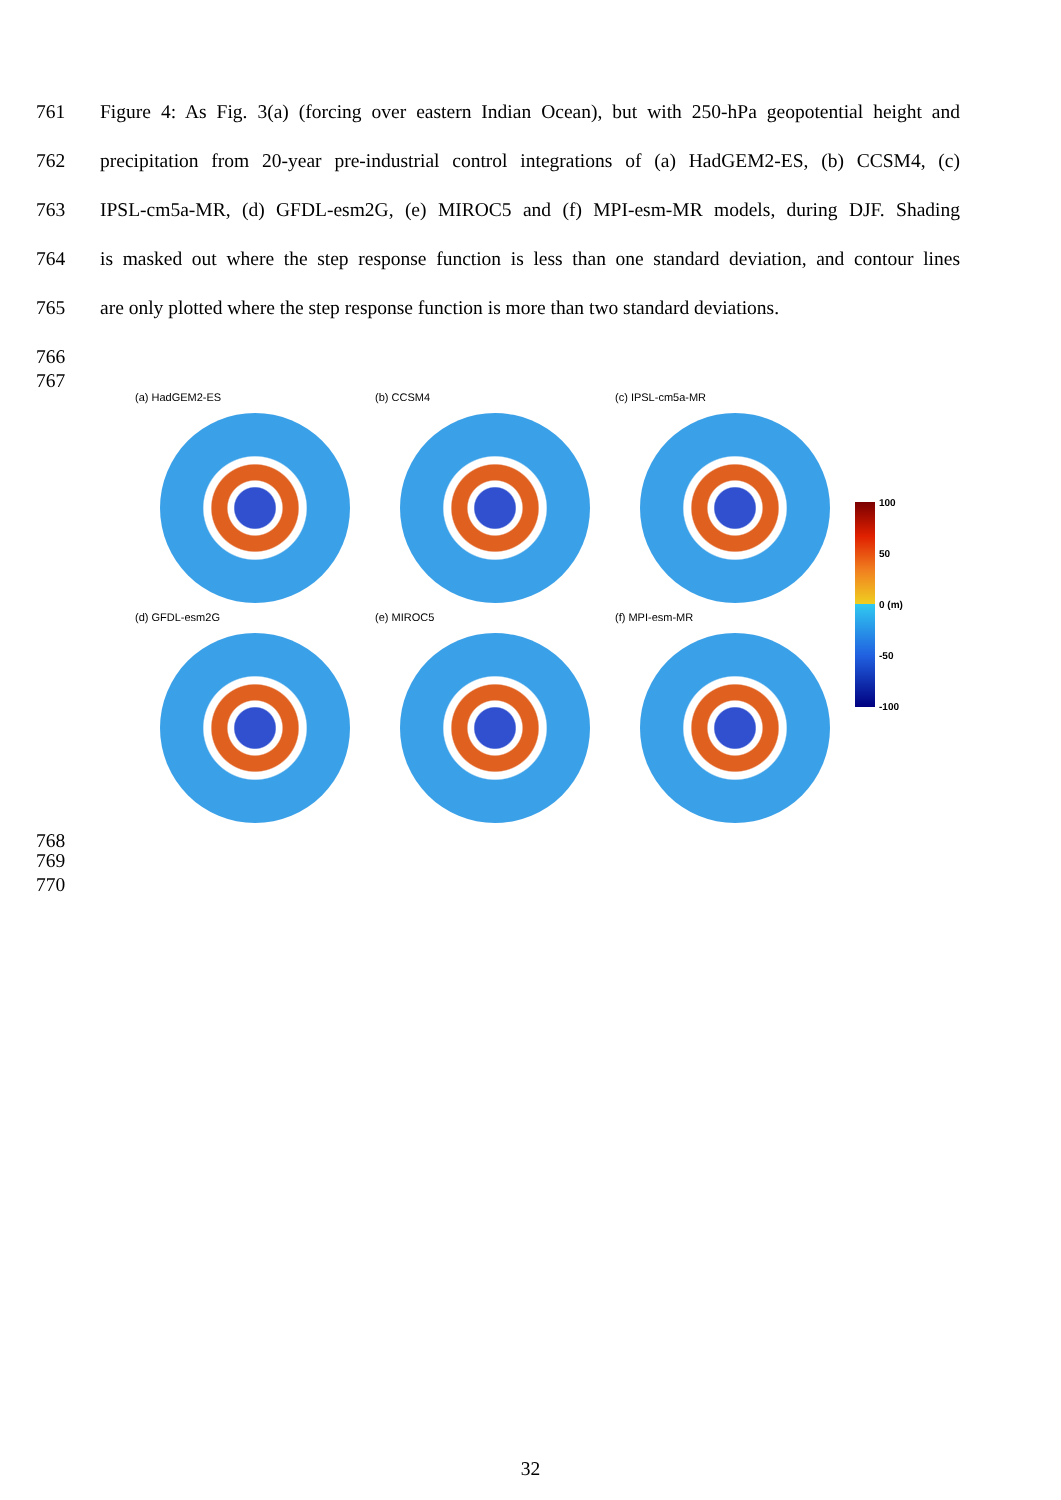761 Figure 4: As Fig. 3(a) (forcing over eastern Indian Ocean), but with 250-hPa geopotential height and
762 precipitation from 20-year pre-industrial control integrations of (a) HadGEM2-ES, (b) CCSM4, (c)
763 IPSL-cm5a-MR, (d) GFDL-esm2G, (e) MIROC5 and (f) MPI-esm-MR models, during DJF. Shading
764 is masked out where the step response function is less than one standard deviation, and contour lines
765 are only plotted where the step response function is more than two standard deviations.
766
767
(a) HadGEM2-ES
(b) CCSM4
(c) IPSL-cm5a-MR
(d) GFDL-esm2G
(e) MIROC5
(f) MPI-esm-MR
100
50
0 (m)
-50
-100
768
769
770
32